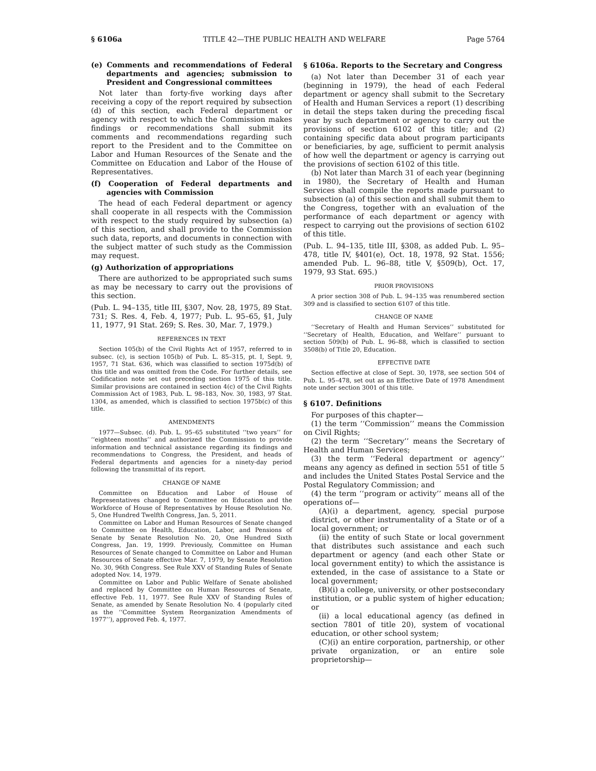§ 6106a TITLE 42—THE PUBLIC HEALTH AND WELFARE Page 5764
(e) Comments and recommendations of Federal departments and agencies; submission to President and Congressional committees
Not later than forty-five working days after receiving a copy of the report required by subsection (d) of this section, each Federal department or agency with respect to which the Commission makes findings or recommendations shall submit its comments and recommendations regarding such report to the President and to the Committee on Labor and Human Resources of the Senate and the Committee on Education and Labor of the House of Representatives.
(f) Cooperation of Federal departments and agencies with Commission
The head of each Federal department or agency shall cooperate in all respects with the Commission with respect to the study required by subsection (a) of this section, and shall provide to the Commission such data, reports, and documents in connection with the subject matter of such study as the Commission may request.
(g) Authorization of appropriations
There are authorized to be appropriated such sums as may be necessary to carry out the provisions of this section.
(Pub. L. 94–135, title III, §307, Nov. 28, 1975, 89 Stat. 731; S. Res. 4, Feb. 4, 1977; Pub. L. 95–65, §1, July 11, 1977, 91 Stat. 269; S. Res. 30, Mar. 7, 1979.)
REFERENCES IN TEXT
Section 105(b) of the Civil Rights Act of 1957, referred to in subsec. (c), is section 105(b) of Pub. L. 85–315, pt. I, Sept. 9, 1957, 71 Stat. 636, which was classified to section 1975d(b) of this title and was omitted from the Code. For further details, see Codification note set out preceding section 1975 of this title. Similar provisions are contained in section 4(c) of the Civil Rights Commission Act of 1983, Pub. L. 98–183, Nov. 30, 1983, 97 Stat. 1304, as amended, which is classified to section 1975b(c) of this title.
AMENDMENTS
1977—Subsec. (d). Pub. L. 95–65 substituted ‘‘two years’’ for ‘‘eighteen months’’ and authorized the Commission to provide information and technical assistance regarding its findings and recommendations to Congress, the President, and heads of Federal departments and agencies for a ninety-day period following the transmittal of its report.
CHANGE OF NAME
Committee on Education and Labor of House of Representatives changed to Committee on Education and the Workforce of House of Representatives by House Resolution No. 5, One Hundred Twelfth Congress, Jan. 5, 2011.
Committee on Labor and Human Resources of Senate changed to Committee on Health, Education, Labor, and Pensions of Senate by Senate Resolution No. 20, One Hundred Sixth Congress, Jan. 19, 1999. Previously, Committee on Human Resources of Senate changed to Committee on Labor and Human Resources of Senate effective Mar. 7, 1979, by Senate Resolution No. 30, 96th Congress. See Rule XXV of Standing Rules of Senate adopted Nov. 14, 1979.
Committee on Labor and Public Welfare of Senate abolished and replaced by Committee on Human Resources of Senate, effective Feb. 11, 1977. See Rule XXV of Standing Rules of Senate, as amended by Senate Resolution No. 4 (popularly cited as the ‘‘Committee System Reorganization Amendments of 1977’’), approved Feb. 4, 1977.
§ 6106a. Reports to the Secretary and Congress
(a) Not later than December 31 of each year (beginning in 1979), the head of each Federal department or agency shall submit to the Secretary of Health and Human Services a report (1) describing in detail the steps taken during the preceding fiscal year by such department or agency to carry out the provisions of section 6102 of this title; and (2) containing specific data about program participants or beneficiaries, by age, sufficient to permit analysis of how well the department or agency is carrying out the provisions of section 6102 of this title.
(b) Not later than March 31 of each year (beginning in 1980), the Secretary of Health and Human Services shall compile the reports made pursuant to subsection (a) of this section and shall submit them to the Congress, together with an evaluation of the performance of each department or agency with respect to carrying out the provisions of section 6102 of this title.
(Pub. L. 94–135, title III, §308, as added Pub. L. 95–478, title IV, §401(e), Oct. 18, 1978, 92 Stat. 1556; amended Pub. L. 96–88, title V, §509(b), Oct. 17, 1979, 93 Stat. 695.)
PRIOR PROVISIONS
A prior section 308 of Pub. L. 94–135 was renumbered section 309 and is classified to section 6107 of this title.
CHANGE OF NAME
‘‘Secretary of Health and Human Services’’ substituted for ‘‘Secretary of Health, Education, and Welfare’’ pursuant to section 509(b) of Pub. L. 96–88, which is classified to section 3508(b) of Title 20, Education.
EFFECTIVE DATE
Section effective at close of Sept. 30, 1978, see section 504 of Pub. L. 95–478, set out as an Effective Date of 1978 Amendment note under section 3001 of this title.
§ 6107. Definitions
For purposes of this chapter—
(1) the term ‘‘Commission’’ means the Commission on Civil Rights;
(2) the term ‘‘Secretary’’ means the Secretary of Health and Human Services;
(3) the term ‘‘Federal department or agency’’ means any agency as defined in section 551 of title 5 and includes the United States Postal Service and the Postal Regulatory Commission; and
(4) the term ‘‘program or activity’’ means all of the operations of—
(A)(i) a department, agency, special purpose district, or other instrumentality of a State or of a local government; or
(ii) the entity of such State or local government that distributes such assistance and each such department or agency (and each other State or local government entity) to which the assistance is extended, in the case of assistance to a State or local government;
(B)(i) a college, university, or other postsecondary institution, or a public system of higher education; or
(ii) a local educational agency (as defined in section 7801 of title 20), system of vocational education, or other school system;
(C)(i) an entire corporation, partnership, or other private organization, or an entire sole proprietorship—